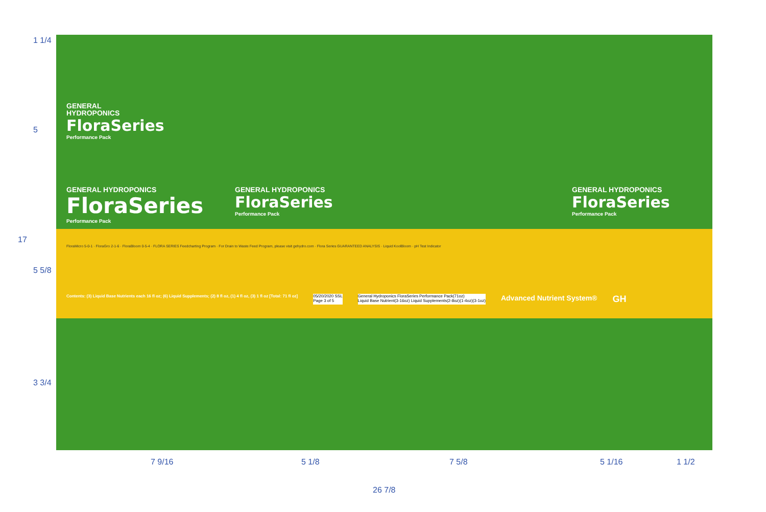GENERAL
HYDROPONICS
FloraSeries
Performance Pack
GENERAL HYDROPONICS
FloraSeries
Performance Pack
GENERAL HYDROPONICS
FloraSeries
Performance Pack
GENERAL HYDROPONICS
FloraSeries
Performance Pack
FloraMicro 5-0-1 · FloraGro 2-1-6 · FloraBloom 0-5-4 · FLORA SERIES Feedcharting Program · For Drain to Waste Feed Program, please visit gehydro.com · Flora Series GUARANTEED ANALYSIS · Liquid KoolBloom · pH Test Indicator
Contents: (3) Liquid Base Nutrients each 16 fl oz; (6) Liquid Supplements; (2) 8 fl oz, (1) 4 fl oz, (3) 1 fl oz [Total: 71 fl oz] 05/20/2020 SSL
Page 3 of 5 General Hydroponics FloraSeries Performance Pack(71oz)
Liquid Base Nutrient(3-16oz) Liquid Supplements(2-8oz)(1-4oz)(3-1oz) Advanced Nutrient System® GH
1 1/4
5
17
5 5/8
3 3/4
7 9/16 5 1/8
26 7/8
7 5/8 5 1/16 1 1/2